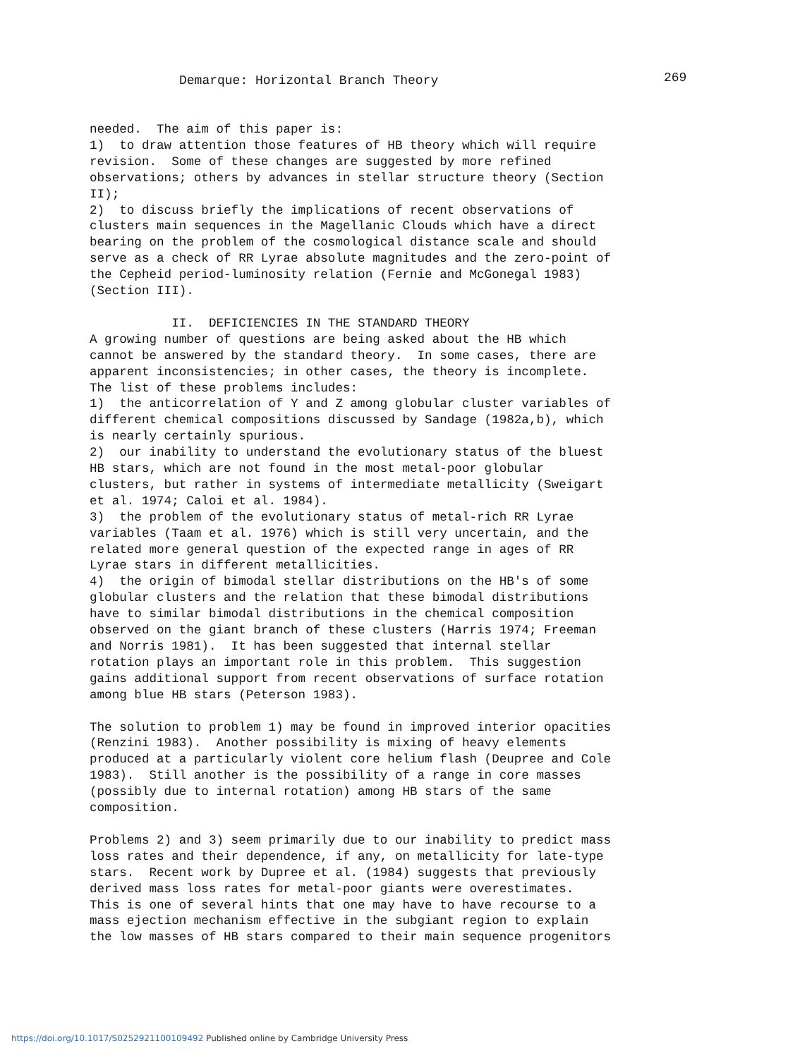Demarque: Horizontal Branch Theory 269
needed. The aim of this paper is: 1) to draw attention those features of HB theory which will require revision. Some of these changes are suggested by more refined observations; others by advances in stellar structure theory (Section II); 2) to discuss briefly the implications of recent observations of clusters main sequences in the Magellanic Clouds which have a direct bearing on the problem of the cosmological distance scale and should serve as a check of RR Lyrae absolute magnitudes and the zero-point of the Cepheid period-luminosity relation (Fernie and McGonegal 1983) (Section III). II. DEFICIENCIES IN THE STANDARD THEORY A growing number of questions are being asked about the HB which cannot be answered by the standard theory. In some cases, there are apparent inconsistencies; in other cases, the theory is incomplete. The list of these problems includes: 1) the anticorrelation of Y and Z among globular cluster variables of different chemical compositions discussed by Sandage (1982a,b), which is nearly certainly spurious. 2) our inability to understand the evolutionary status of the bluest HB stars, which are not found in the most metal-poor globular clusters, but rather in systems of intermediate metallicity (Sweigart et al. 1974; Caloi et al. 1984). 3) the problem of the evolutionary status of metal-rich RR Lyrae variables (Taam et al. 1976) which is still very uncertain, and the related more general question of the expected range in ages of RR Lyrae stars in different metallicities. 4) the origin of bimodal stellar distributions on the HB's of some globular clusters and the relation that these bimodal distributions have to similar bimodal distributions in the chemical composition observed on the giant branch of these clusters (Harris 1974; Freeman and Norris 1981). It has been suggested that internal stellar rotation plays an important role in this problem. This suggestion gains additional support from recent observations of surface rotation among blue HB stars (Peterson 1983). The solution to problem 1) may be found in improved interior opacities (Renzini 1983). Another possibility is mixing of heavy elements produced at a particularly violent core helium flash (Deupree and Cole 1983). Still another is the possibility of a range in core masses (possibly due to internal rotation) among HB stars of the same composition. Problems 2) and 3) seem primarily due to our inability to predict mass loss rates and their dependence, if any, on metallicity for late-type stars. Recent work by Dupree et al. (1984) suggests that previously derived mass loss rates for metal-poor giants were overestimates. This is one of several hints that one may have to have recourse to a mass ejection mechanism effective in the subgiant region to explain the low masses of HB stars compared to their main sequence progenitors
https://doi.org/10.1017/S0252921100109492 Published online by Cambridge University Press